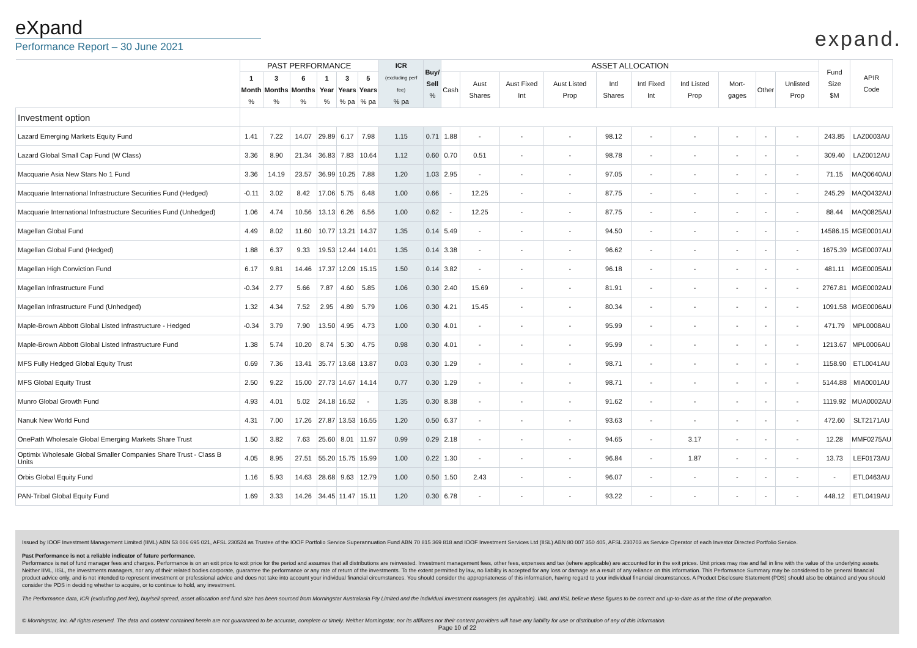eXpand
Performance Report – 30 June 2021
expand.
| | PAST PERFORMANCE | | | | | | ICR (excluding perf fee) % pa | Buy/ Sell % | ASSET ALLOCATION | | | | | | | | | | Fund Size $M | APIR Code |
| --- | --- | --- | --- | --- | --- | --- | --- | --- | --- | --- | --- | --- | --- | --- | --- | --- | --- | --- | --- | --- |
| | 1 Month % | 3 Months % | 6 Months % | 1 Year % | 3 Years % pa | 5 Years % pa | | | Cash | Aust Shares | Aust Fixed Int | Aust Listed Prop | Intl Shares | Intl Fixed Int | Intl Listed Prop | Mort-gages | Other | Unlisted Prop | | |
| Investment option | | | | | | | | | | | | | | | | | | | | |
| Lazard Emerging Markets Equity Fund | 1.41 | 7.22 | 14.07 | 29.89 | 6.17 | 7.98 | 1.15 | 0.71 | 1.88 | - | - | - | 98.12 | - | - | - | - | - | 243.85 | LAZ0003AU |
| Lazard Global Small Cap Fund (W Class) | 3.36 | 8.90 | 21.34 | 36.83 | 7.83 | 10.64 | 1.12 | 0.60 | 0.70 | 0.51 | - | - | 98.78 | - | - | - | - | - | 309.40 | LAZ0012AU |
| Macquarie Asia New Stars No 1 Fund | 3.36 | 14.19 | 23.57 | 36.99 | 10.25 | 7.88 | 1.20 | 1.03 | 2.95 | - | - | - | 97.05 | - | - | - | - | - | 71.15 | MAQ0640AU |
| Macquarie International Infrastructure Securities Fund (Hedged) | -0.11 | 3.02 | 8.42 | 17.06 | 5.75 | 6.48 | 1.00 | 0.66 | - | 12.25 | - | - | 87.75 | - | - | - | - | - | 245.29 | MAQ0432AU |
| Macquarie International Infrastructure Securities Fund (Unhedged) | 1.06 | 4.74 | 10.56 | 13.13 | 6.26 | 6.56 | 1.00 | 0.62 | - | 12.25 | - | - | 87.75 | - | - | - | - | - | 88.44 | MAQ0825AU |
| Magellan Global Fund | 4.49 | 8.02 | 11.60 | 10.77 | 13.21 | 14.37 | 1.35 | 0.14 | 5.49 | - | - | - | 94.50 | - | - | - | - | - | 14586.15 | MGE0001AU |
| Magellan Global Fund (Hedged) | 1.88 | 6.37 | 9.33 | 19.53 | 12.44 | 14.01 | 1.35 | 0.14 | 3.38 | - | - | - | 96.62 | - | - | - | - | - | 1675.39 | MGE0007AU |
| Magellan High Conviction Fund | 6.17 | 9.81 | 14.46 | 17.37 | 12.09 | 15.15 | 1.50 | 0.14 | 3.82 | - | - | - | 96.18 | - | - | - | - | - | 481.11 | MGE0005AU |
| Magellan Infrastructure Fund | -0.34 | 2.77 | 5.66 | 7.87 | 4.60 | 5.85 | 1.06 | 0.30 | 2.40 | 15.69 | - | - | 81.91 | - | - | - | - | - | 2767.81 | MGE0002AU |
| Magellan Infrastructure Fund (Unhedged) | 1.32 | 4.34 | 7.52 | 2.95 | 4.89 | 5.79 | 1.06 | 0.30 | 4.21 | 15.45 | - | - | 80.34 | - | - | - | - | - | 1091.58 | MGE0006AU |
| Maple-Brown Abbott Global Listed Infrastructure - Hedged | -0.34 | 3.79 | 7.90 | 13.50 | 4.95 | 4.73 | 1.00 | 0.30 | 4.01 | - | - | - | 95.99 | - | - | - | - | - | 471.79 | MPL0008AU |
| Maple-Brown Abbott Global Listed Infrastructure Fund | 1.38 | 5.74 | 10.20 | 8.74 | 5.30 | 4.75 | 0.98 | 0.30 | 4.01 | - | - | - | 95.99 | - | - | - | - | - | 1213.67 | MPL0006AU |
| MFS Fully Hedged Global Equity Trust | 0.69 | 7.36 | 13.41 | 35.77 | 13.68 | 13.87 | 0.03 | 0.30 | 1.29 | - | - | - | 98.71 | - | - | - | - | - | 1158.90 | ETL0041AU |
| MFS Global Equity Trust | 2.50 | 9.22 | 15.00 | 27.73 | 14.67 | 14.14 | 0.77 | 0.30 | 1.29 | - | - | - | 98.71 | - | - | - | - | - | 5144.88 | MIA0001AU |
| Munro Global Growth Fund | 4.93 | 4.01 | 5.02 | 24.18 | 16.52 | - | 1.35 | 0.30 | 8.38 | - | - | - | 91.62 | - | - | - | - | - | 1119.92 | MUA0002AU |
| Nanuk New World Fund | 4.31 | 7.00 | 17.26 | 27.87 | 13.53 | 16.55 | 1.20 | 0.50 | 6.37 | - | - | - | 93.63 | - | - | - | - | - | 472.60 | SLT2171AU |
| OnePath Wholesale Global Emerging Markets Share Trust | 1.50 | 3.82 | 7.63 | 25.60 | 8.01 | 11.97 | 0.99 | 0.29 | 2.18 | - | - | - | 94.65 | - | 3.17 | - | - | - | 12.28 | MMF0275AU |
| Optimix Wholesale Global Smaller Companies Share Trust - Class B Units | 4.05 | 8.95 | 27.51 | 55.20 | 15.75 | 15.99 | 1.00 | 0.22 | 1.30 | - | - | - | 96.84 | - | 1.87 | - | - | - | 13.73 | LEF0173AU |
| Orbis Global Equity Fund | 1.16 | 5.93 | 14.63 | 28.68 | 9.63 | 12.79 | 1.00 | 0.50 | 1.50 | 2.43 | - | - | 96.07 | - | - | - | - | - | - | ETL0463AU |
| PAN-Tribal Global Equity Fund | 1.69 | 3.33 | 14.26 | 34.45 | 11.47 | 15.11 | 1.20 | 0.30 | 6.78 | - | - | - | 93.22 | - | - | - | - | - | 448.12 | ETL0419AU |
Issued by IOOF Investment Management Limited (IIML) ABN 53 006 695 021, AFSL 230524 as Trustee of the IOOF Portfolio Service Superannuation Fund ABN 70 815 369 818 and IOOF Investment Services Ltd (IISL) ABN 80 007 350 405, AFSL 230703 as Service Operator of each Investor Directed Portfolio Service.
Past Performance is not a reliable indicator of future performance.
Performance is net of fund manager fees and charges. Performance is on an exit price to exit price for the period and assumes that all distributions are reinvested. Investment management fees, other fees, expenses and tax (where applicable) are accounted for in the exit prices. Unit prices may rise and fall in line with the value of the underlying assets. Neither IIML, IISL, the investments managers, nor any of their related bodies corporate, guarantee the performance or any rate of return of the investments. To the extent permitted by law, no liability is accepted for any loss or damage as a result of any reliance on this information. This Performance Summary may be considered to be general financial product advice only, and is not intended to represent investment or professional advice and does not take into account your individual financial circumstances. You should consider the appropriateness of this information, having regard to your individual financial circumstances. A Product Disclosure Statement (PDS) should also be obtained and you should consider the PDS in deciding whether to acquire, or to continue to hold, any investment.
The Performance data, ICR (excluding perf fee), buy/sell spread, asset allocation and fund size has been sourced from Morningstar Australasia Pty Limited and the individual investment managers (as applicable). IIML and IISL believe these figures to be correct and up-to-date as at the time of the preparation.
© Morningstar, Inc. All rights reserved. The data and content contained herein are not guaranteed to be accurate, complete or timely. Neither Morningstar, nor its affiliates nor their content providers will have any liability for use or distribution of any of this information.
Page 10 of 22